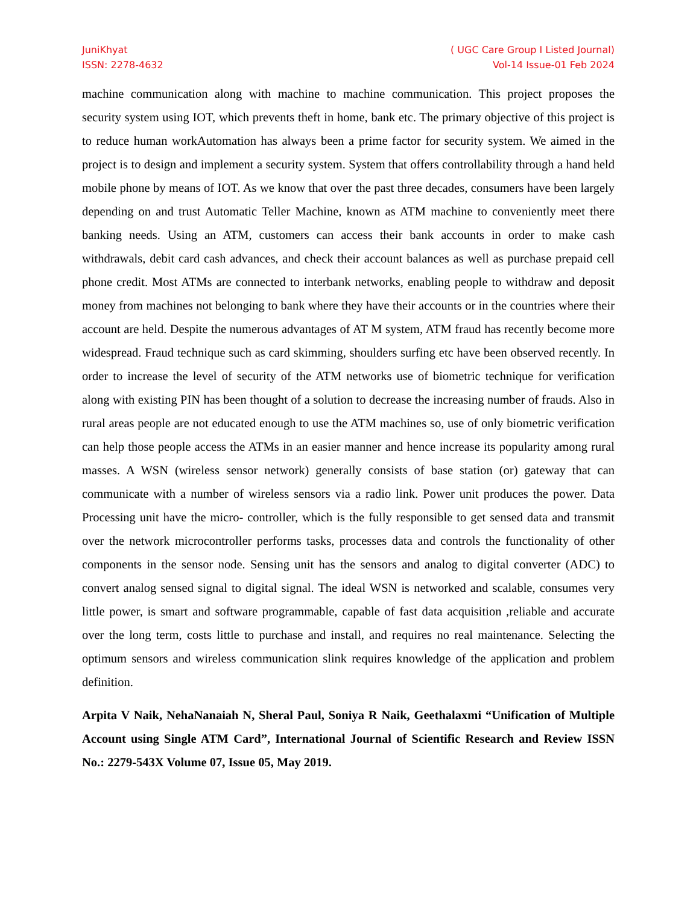JuniKhyat
ISSN: 2278-4632
( UGC Care Group I Listed Journal)
Vol-14 Issue-01 Feb 2024
machine communication along with machine to machine communication. This project proposes the security system using IOT, which prevents theft in home, bank etc. The primary objective of this project is to reduce human workAutomation has always been a prime factor for security system. We aimed in the project is to design and implement a security system. System that offers controllability through a hand held mobile phone by means of IOT. As we know that over the past three decades, consumers have been largely depending on and trust Automatic Teller Machine, known as ATM machine to conveniently meet there banking needs. Using an ATM, customers can access their bank accounts in order to make cash withdrawals, debit card cash advances, and check their account balances as well as purchase prepaid cell phone credit. Most ATMs are connected to interbank networks, enabling people to withdraw and deposit money from machines not belonging to bank where they have their accounts or in the countries where their account are held. Despite the numerous advantages of AT M system, ATM fraud has recently become more widespread. Fraud technique such as card skimming, shoulders surfing etc have been observed recently. In order to increase the level of security of the ATM networks use of biometric technique for verification along with existing PIN has been thought of a solution to decrease the increasing number of frauds. Also in rural areas people are not educated enough to use the ATM machines so, use of only biometric verification can help those people access the ATMs in an easier manner and hence increase its popularity among rural masses. A WSN (wireless sensor network) generally consists of base station (or) gateway that can communicate with a number of wireless sensors via a radio link. Power unit produces the power. Data Processing unit have the micro- controller, which is the fully responsible to get sensed data and transmit over the network microcontroller performs tasks, processes data and controls the functionality of other components in the sensor node. Sensing unit has the sensors and analog to digital converter (ADC) to convert analog sensed signal to digital signal. The ideal WSN is networked and scalable, consumes very little power, is smart and software programmable, capable of fast data acquisition ,reliable and accurate over the long term, costs little to purchase and install, and requires no real maintenance. Selecting the optimum sensors and wireless communication slink requires knowledge of the application and problem definition.
Arpita V Naik, NehaNanaiah N, Sheral Paul, Soniya R Naik, Geethalaxmi “Unification of Multiple Account using Single ATM Card”, International Journal of Scientific Research and Review ISSN No.: 2279-543X Volume 07, Issue 05, May 2019.